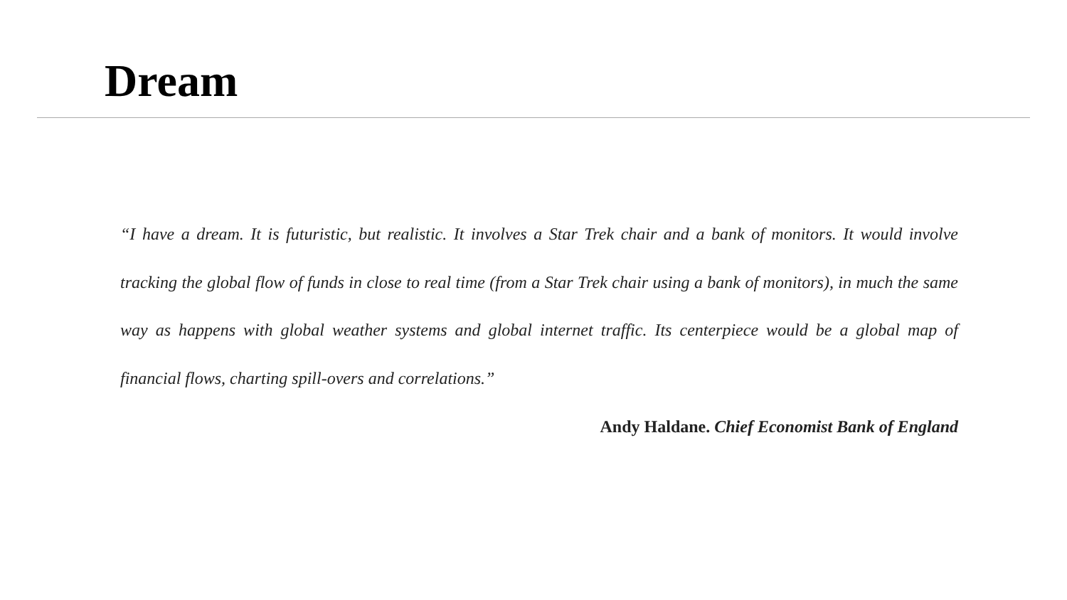Dream
“I have a dream. It is futuristic, but realistic. It involves a Star Trek chair and a bank of monitors. It would involve tracking the global flow of funds in close to real time (from a Star Trek chair using a bank of monitors), in much the same way as happens with global weather systems and global internet traffic. Its centerpiece would be a global map of financial flows, charting spill-overs and correlations.”
Andy Haldane. Chief Economist Bank of England